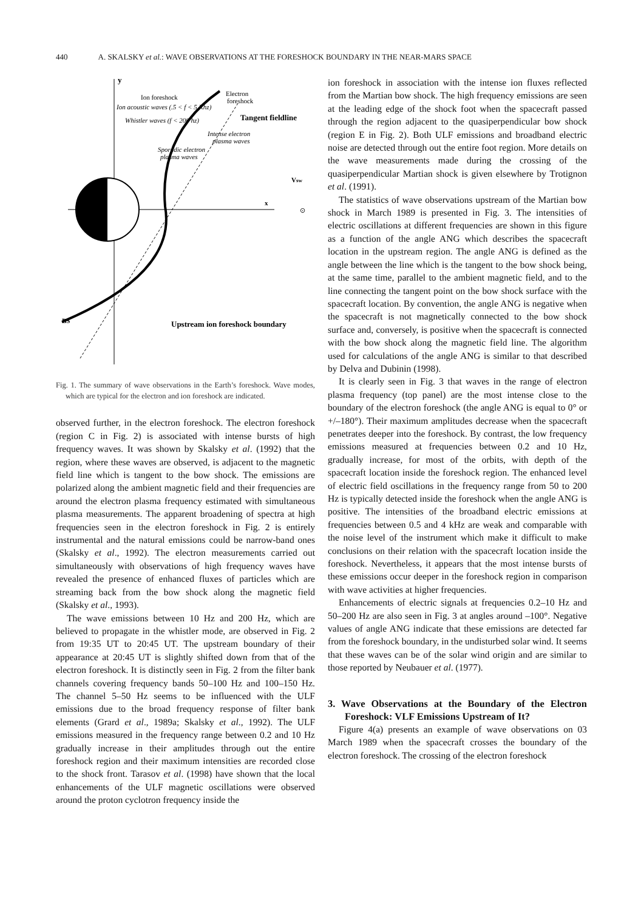440 A. SKALSKY et al.: WAVE OBSERVATIONS AT THE FORESHOCK BOUNDARY IN THE NEAR-MARS SPACE
y
x
Ion foreshock
Electron
foreshock
Ion acoustic waves (.5 < f < 5 Khz)
Whistler waves (f < 200 hz)
Tangent fieldline
Intense electron
plasma waves
Sporadic electron
plasma waves
Vsw
⊙
BS
Upstream ion foreshock boundary
Fig. 1. The summary of wave observations in the Earth’s foreshock. Wave modes, which are typical for the electron and ion foreshock are indicated.
observed further, in the electron foreshock. The electron foreshock (region C in Fig. 2) is associated with intense bursts of high frequency waves. It was shown by Skalsky et al. (1992) that the region, where these waves are observed, is adjacent to the magnetic field line which is tangent to the bow shock. The emissions are polarized along the ambient magnetic field and their frequencies are around the electron plasma frequency estimated with simultaneous plasma measurements. The apparent broadening of spectra at high frequencies seen in the electron foreshock in Fig. 2 is entirely instrumental and the natural emissions could be narrow-band ones (Skalsky et al., 1992). The electron measurements carried out simultaneously with observations of high frequency waves have revealed the presence of enhanced fluxes of particles which are streaming back from the bow shock along the magnetic field (Skalsky et al., 1993).
The wave emissions between 10 Hz and 200 Hz, which are believed to propagate in the whistler mode, are observed in Fig. 2 from 19:35 UT to 20:45 UT. The upstream boundary of their appearance at 20:45 UT is slightly shifted down from that of the electron foreshock. It is distinctly seen in Fig. 2 from the filter bank channels covering frequency bands 50–100 Hz and 100–150 Hz. The channel 5–50 Hz seems to be influenced with the ULF emissions due to the broad frequency response of filter bank elements (Grard et al., 1989a; Skalsky et al., 1992). The ULF emissions measured in the frequency range between 0.2 and 10 Hz gradually increase in their amplitudes through out the entire foreshock region and their maximum intensities are recorded close to the shock front. Tarasov et al. (1998) have shown that the local enhancements of the ULF magnetic oscillations were observed around the proton cyclotron frequency inside the
ion foreshock in association with the intense ion fluxes reflected from the Martian bow shock. The high frequency emissions are seen at the leading edge of the shock foot when the spacecraft passed through the region adjacent to the quasiperpendicular bow shock (region E in Fig. 2). Both ULF emissions and broadband electric noise are detected through out the entire foot region. More details on the wave measurements made during the crossing of the quasiperpendicular Martian shock is given elsewhere by Trotignon et al. (1991).
The statistics of wave observations upstream of the Martian bow shock in March 1989 is presented in Fig. 3. The intensities of electric oscillations at different frequencies are shown in this figure as a function of the angle ANG which describes the spacecraft location in the upstream region. The angle ANG is defined as the angle between the line which is the tangent to the bow shock being, at the same time, parallel to the ambient magnetic field, and to the line connecting the tangent point on the bow shock surface with the spacecraft location. By convention, the angle ANG is negative when the spacecraft is not magnetically connected to the bow shock surface and, conversely, is positive when the spacecraft is connected with the bow shock along the magnetic field line. The algorithm used for calculations of the angle ANG is similar to that described by Delva and Dubinin (1998).
It is clearly seen in Fig. 3 that waves in the range of electron plasma frequency (top panel) are the most intense close to the boundary of the electron foreshock (the angle ANG is equal to 0° or +/–180°). Their maximum amplitudes decrease when the spacecraft penetrates deeper into the foreshock. By contrast, the low frequency emissions measured at frequencies between 0.2 and 10 Hz, gradually increase, for most of the orbits, with depth of the spacecraft location inside the foreshock region. The enhanced level of electric field oscillations in the frequency range from 50 to 200 Hz is typically detected inside the foreshock when the angle ANG is positive. The intensities of the broadband electric emissions at frequencies between 0.5 and 4 kHz are weak and comparable with the noise level of the instrument which make it difficult to make conclusions on their relation with the spacecraft location inside the foreshock. Nevertheless, it appears that the most intense bursts of these emissions occur deeper in the foreshock region in comparison with wave activities at higher frequencies.
Enhancements of electric signals at frequencies 0.2–10 Hz and 50–200 Hz are also seen in Fig. 3 at angles around –100°. Negative values of angle ANG indicate that these emissions are detected far from the foreshock boundary, in the undisturbed solar wind. It seems that these waves can be of the solar wind origin and are similar to those reported by Neubauer et al. (1977).
3. Wave Observations at the Boundary of the Electron Foreshock: VLF Emissions Upstream of It?
Figure 4(a) presents an example of wave observations on 03 March 1989 when the spacecraft crosses the boundary of the electron foreshock. The crossing of the electron foreshock